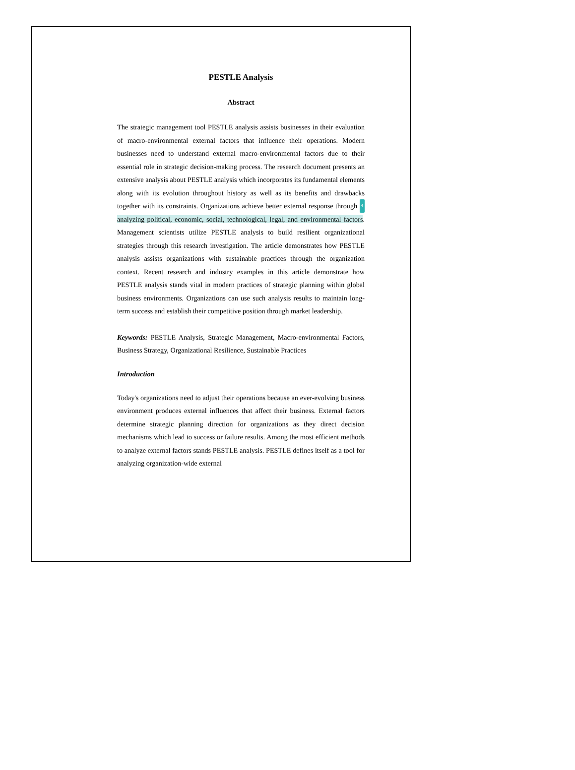PESTLE Analysis
Abstract
The strategic management tool PESTLE analysis assists businesses in their evaluation of macro-environmental external factors that influence their operations. Modern businesses need to understand external macro-environmental factors due to their essential role in strategic decision-making process. The research document presents an extensive analysis about PESTLE analysis which incorporates its fundamental elements along with its evolution throughout history as well as its benefits and drawbacks together with its constraints. Organizations achieve better external response through 4 analyzing political, economic, social, technological, legal, and environmental factors. Management scientists utilize PESTLE analysis to build resilient organizational strategies through this research investigation. The article demonstrates how PESTLE analysis assists organizations with sustainable practices through the organization context. Recent research and industry examples in this article demonstrate how PESTLE analysis stands vital in modern practices of strategic planning within global business environments. Organizations can use such analysis results to maintain long-term success and establish their competitive position through market leadership.
Keywords: PESTLE Analysis, Strategic Management, Macro-environmental Factors, Business Strategy, Organizational Resilience, Sustainable Practices
Introduction
Today's organizations need to adjust their operations because an ever-evolving business environment produces external influences that affect their business. External factors determine strategic planning direction for organizations as they direct decision mechanisms which lead to success or failure results. Among the most efficient methods to analyze external factors stands PESTLE analysis. PESTLE defines itself as a tool for analyzing organization-wide external